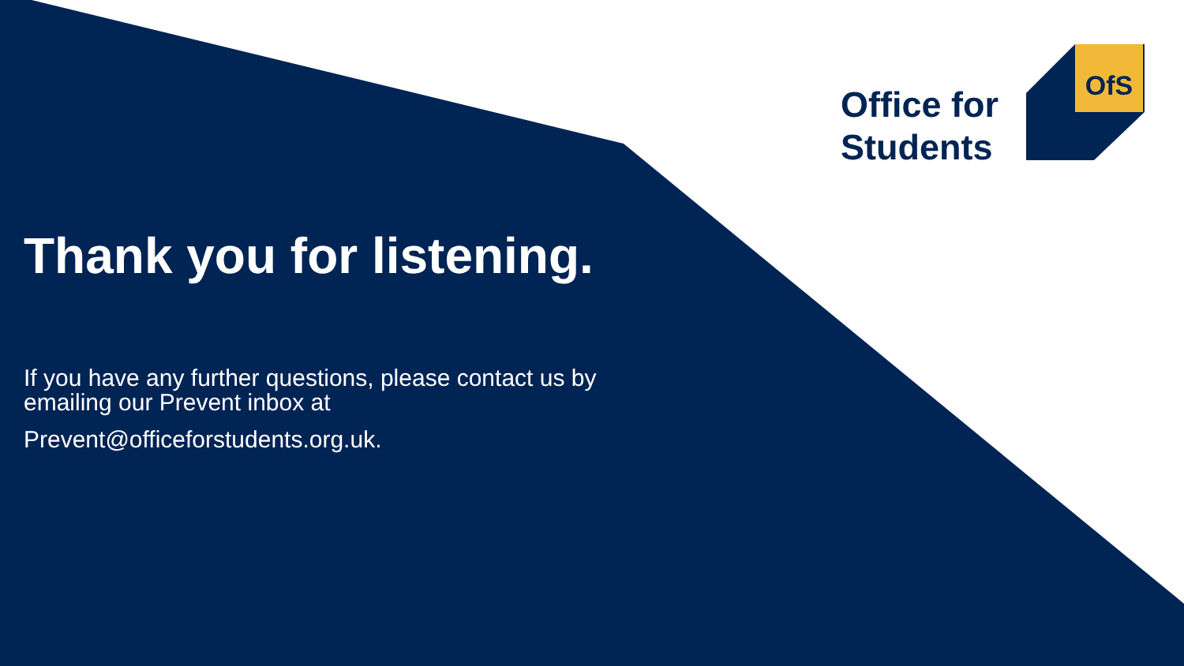Office for
Students
OfS
Thank you for listening.
If you have any further questions, please contact us by emailing our Prevent inbox at
Prevent@officeforstudents.org.uk.